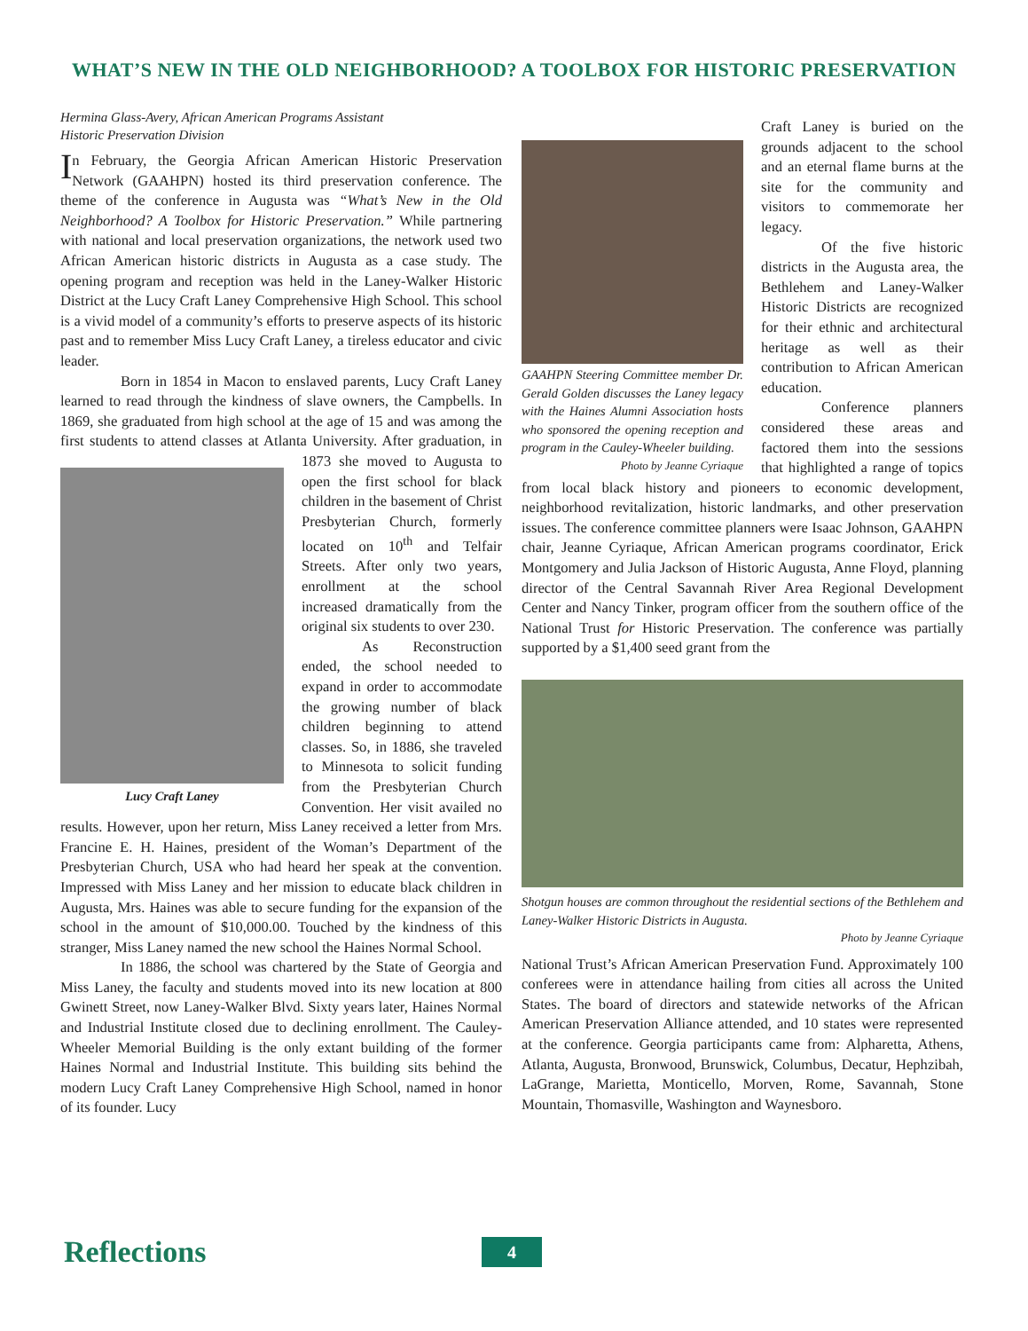WHAT’S NEW IN THE OLD NEIGHBORHOOD? A TOOLBOX FOR HISTORIC PRESERVATION
Hermina Glass-Avery, African American Programs Assistant
Historic Preservation Division
In February, the Georgia African American Historic Preservation Network (GAAHPN) hosted its third preservation conference. The theme of the conference in Augusta was “What’s New in the Old Neighborhood? A Toolbox for Historic Preservation.” While partnering with national and local preservation organizations, the network used two African American historic districts in Augusta as a case study. The opening program and reception was held in the Laney-Walker Historic District at the Lucy Craft Laney Comprehensive High School. This school is a vivid model of a community’s efforts to preserve aspects of its historic past and to remember Miss Lucy Craft Laney, a tireless educator and civic leader.
Born in 1854 in Macon to enslaved parents, Lucy Craft Laney learned to read through the kindness of slave owners, the Campbells. In 1869, she graduated from high school at the age of 15 and was among the first students to attend classes at Atlanta Lucy Craft Laney University. After graduation, in 1873 she moved to Augusta to open the first school for black children in the basement of Christ Presbyterian Church, formerly located on 10<sup>th</sup> and Telfair Streets. After only two years, enrollment at the school increased dramatically from the original six students to over 230.
As Reconstruction ended, the school needed to expand in order to accommodate the growing number of black children beginning to attend classes. So, in 1886, she traveled to Minnesota to solicit funding from the Presbyterian Church Convention. Her visit availed no results. However, upon her return, Miss Laney received a letter from Mrs. Francine E. H. Haines, president of the Woman’s Department of the Presbyterian Church, USA who had heard her speak at the convention. Impressed with Miss Laney and her mission to educate black children in Augusta, Mrs. Haines was able to secure funding for the expansion of the school in the amount of $10,000.00. Touched by the kindness of this stranger, Miss Laney named the new school the Haines Normal School.
In 1886, the school was chartered by the State of Georgia and Miss Laney, the faculty and students moved into its new location at 800 Gwinett Street, now Laney-Walker Blvd. Sixty years later, Haines Normal and Industrial Institute closed due to declining enrollment. The Cauley-Wheeler Memorial Building is the only extant building of the former Haines Normal and Industrial Institute. This building sits behind the modern Lucy Craft Laney Comprehensive High School, named in honor of its founder. Lucy
GAAHPN Steering Committee member Dr. Gerald Golden discusses the Laney legacy with the Haines Alumni Association hosts who sponsored the opening reception and program in the Cauley-Wheeler building.
Photo by Jeanne Cyriaque
Craft Laney is buried on the grounds adjacent to the school and an eternal flame burns at the site for the community and visitors to commemorate her legacy.
Of the five historic districts in the Augusta area, the Bethlehem and Laney-Walker Historic Districts are recognized for their ethnic and architectural heritage as well as their contribution to African American education.
Conference planners considered these areas and factored them into the sessions that highlighted a range of topics from local black history and pioneers to economic development, neighborhood revitalization, historic landmarks, and other preservation issues. The conference committee planners were Isaac Johnson, GAAHPN chair, Jeanne Cyriaque, African American programs coordinator, Erick Montgomery and Julia Jackson of Historic Augusta, Anne Floyd, planning director of the Central Savannah River Area Regional Development Center and Nancy Tinker, program officer from the southern office of the National Trust for Historic Preservation. The conference was partially supported by a $1,400 seed grant from the
Shotgun houses are common throughout the residential sections of the Bethlehem and Laney-Walker Historic Districts in Augusta.
Photo by Jeanne Cyriaque
National Trust’s African American Preservation Fund. Approximately 100 conferees were in attendance hailing from cities all across the United States. The board of directors and statewide networks of the African American Preservation Alliance attended, and 10 states were represented at the conference. Georgia participants came from: Alpharetta, Athens, Atlanta, Augusta, Bronwood, Brunswick, Columbus, Decatur, Hephzibah, LaGrange, Marietta, Monticello, Morven, Rome, Savannah, Stone Mountain, Thomasville, Washington and Waynesboro.
Reflections 4